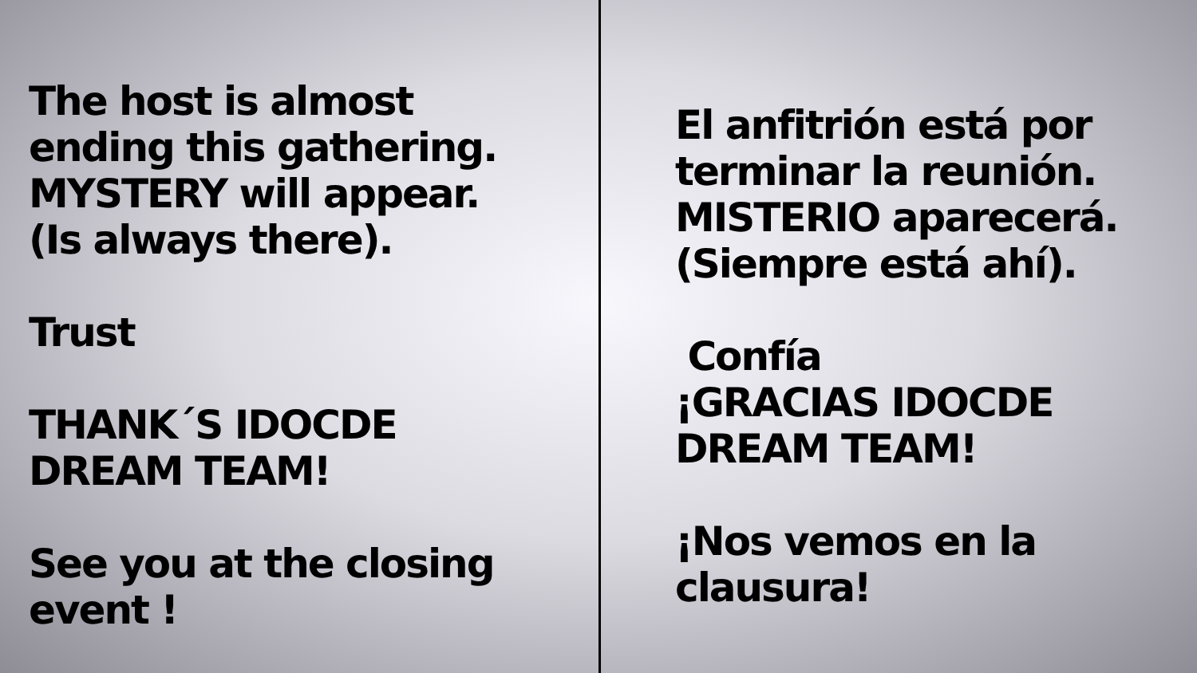The host is almost
ending this gathering.
MYSTERY will appear.
(Is always there).
Trust
THANK´S IDOCDE
DREAM TEAM!
See you at the closing
event !
El anfitrión está por
terminar la reunión.
MISTERIO aparecerá.
(Siempre está ahí).
Confía
¡GRACIAS IDOCDE
DREAM TEAM!
¡Nos vemos en la
clausura!